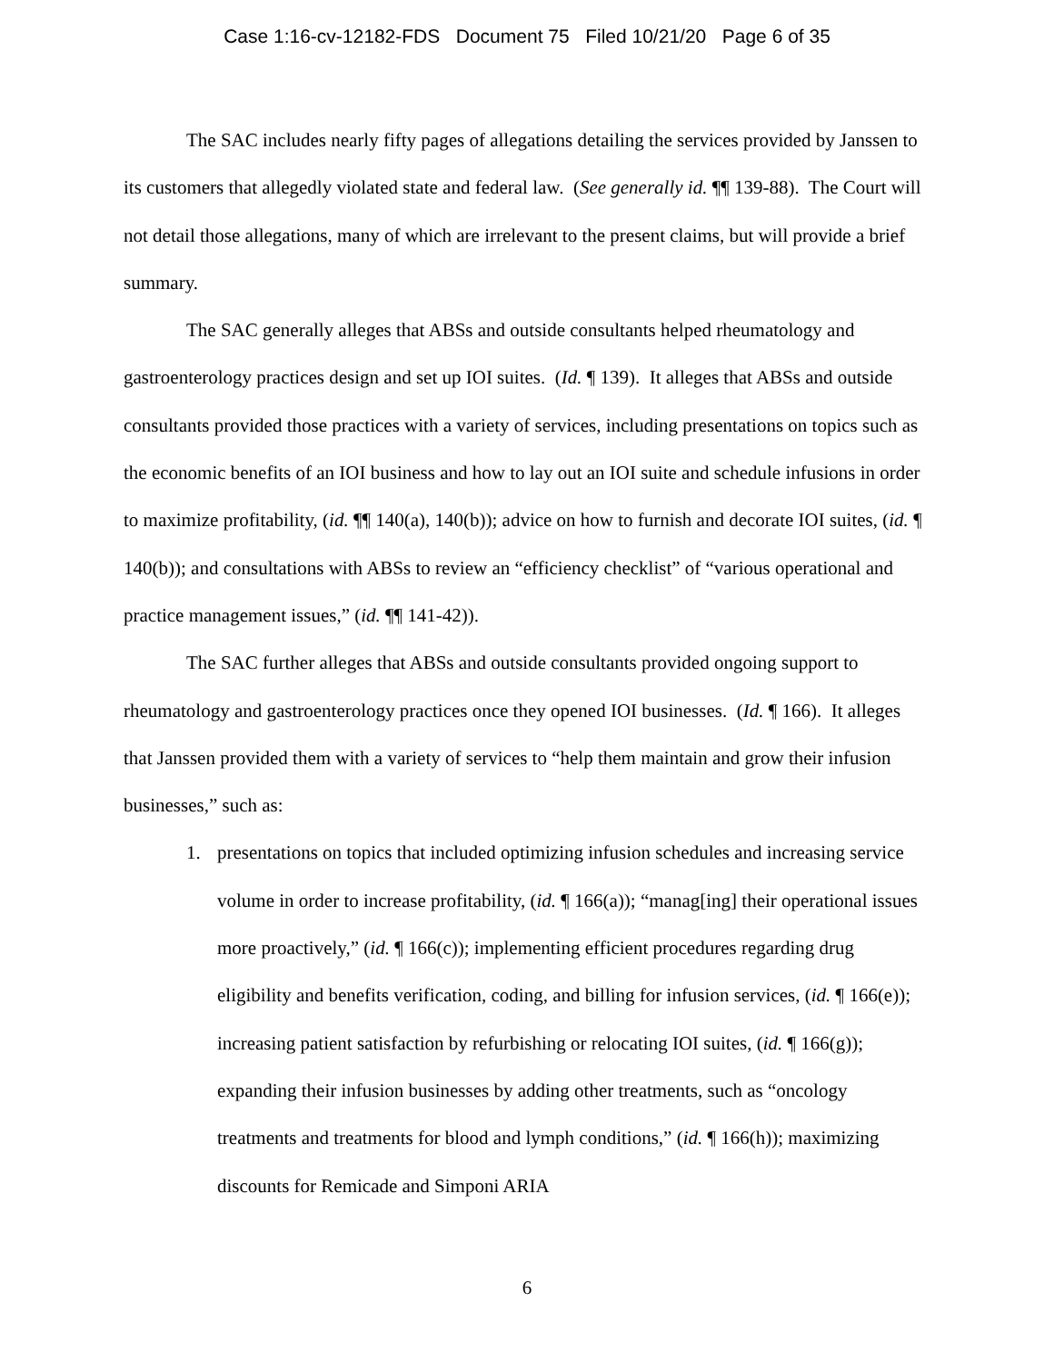Case 1:16-cv-12182-FDS Document 75 Filed 10/21/20 Page 6 of 35
The SAC includes nearly fifty pages of allegations detailing the services provided by Janssen to its customers that allegedly violated state and federal law. (See generally id. ¶¶ 139-88). The Court will not detail those allegations, many of which are irrelevant to the present claims, but will provide a brief summary.
The SAC generally alleges that ABSs and outside consultants helped rheumatology and gastroenterology practices design and set up IOI suites. (Id. ¶ 139). It alleges that ABSs and outside consultants provided those practices with a variety of services, including presentations on topics such as the economic benefits of an IOI business and how to lay out an IOI suite and schedule infusions in order to maximize profitability, (id. ¶¶ 140(a), 140(b)); advice on how to furnish and decorate IOI suites, (id. ¶ 140(b)); and consultations with ABSs to review an “efficiency checklist” of “various operational and practice management issues,” (id. ¶¶ 141-42)).
The SAC further alleges that ABSs and outside consultants provided ongoing support to rheumatology and gastroenterology practices once they opened IOI businesses. (Id. ¶ 166). It alleges that Janssen provided them with a variety of services to “help them maintain and grow their infusion businesses,” such as:
1. presentations on topics that included optimizing infusion schedules and increasing service volume in order to increase profitability, (id. ¶ 166(a)); “manag[ing] their operational issues more proactively,” (id. ¶ 166(c)); implementing efficient procedures regarding drug eligibility and benefits verification, coding, and billing for infusion services, (id. ¶ 166(e)); increasing patient satisfaction by refurbishing or relocating IOI suites, (id. ¶ 166(g)); expanding their infusion businesses by adding other treatments, such as “oncology treatments and treatments for blood and lymph conditions,” (id. ¶ 166(h)); maximizing discounts for Remicade and Simponi ARIA
6